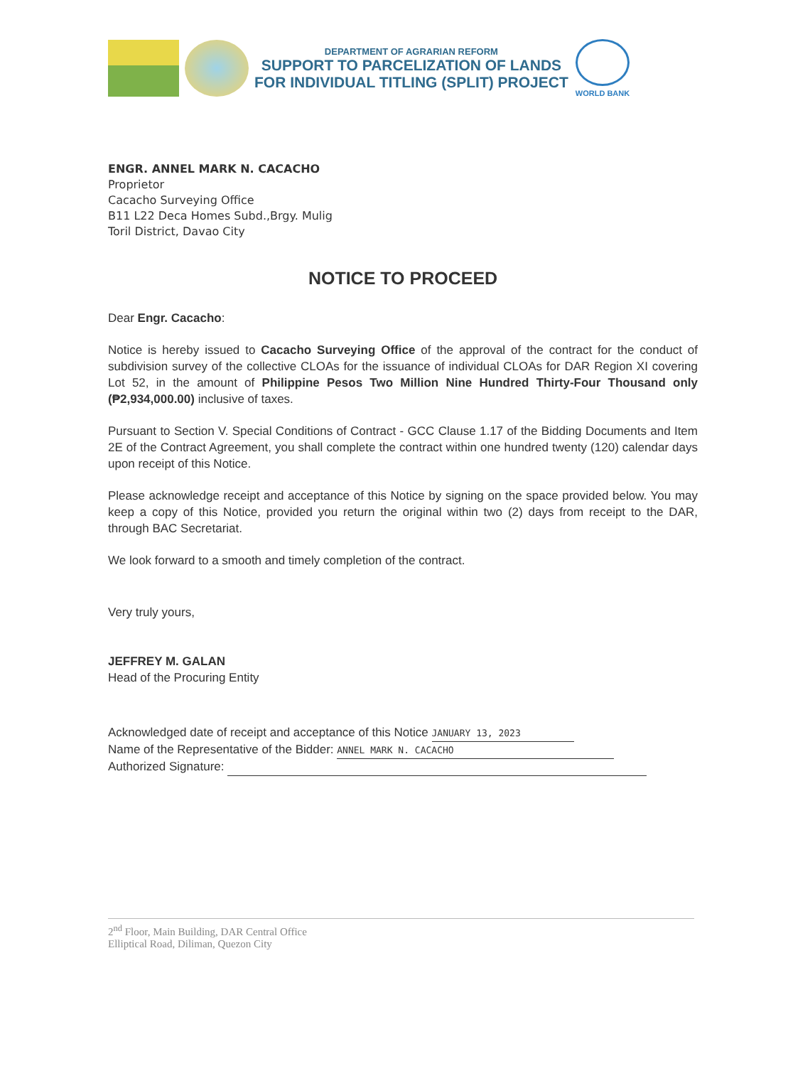DEPARTMENT OF AGRARIAN REFORM
SUPPORT TO PARCELIZATION OF LANDS
FOR INDIVIDUAL TITLING (SPLIT) PROJECT
WORLD BANK
ENGR. ANNEL MARK N. CACACHO
Proprietor
Cacacho Surveying Office
B11 L22 Deca Homes Subd.,Brgy. Mulig
Toril District, Davao City
NOTICE TO PROCEED
Dear Engr. Cacacho:
Notice is hereby issued to Cacacho Surveying Office of the approval of the contract for the conduct of subdivision survey of the collective CLOAs for the issuance of individual CLOAs for DAR Region XI covering Lot 52, in the amount of Philippine Pesos Two Million Nine Hundred Thirty-Four Thousand only (₱2,934,000.00) inclusive of taxes.
Pursuant to Section V. Special Conditions of Contract - GCC Clause 1.17 of the Bidding Documents and Item 2E of the Contract Agreement, you shall complete the contract within one hundred twenty (120) calendar days upon receipt of this Notice.
Please acknowledge receipt and acceptance of this Notice by signing on the space provided below. You may keep a copy of this Notice, provided you return the original within two (2) days from receipt to the DAR, through BAC Secretariat.
We look forward to a smooth and timely completion of the contract.
Very truly yours,
JEFFREY M. GALAN
Head of the Procuring Entity
Acknowledged date of receipt and acceptance of this Notice JANUARY 13, 2023
Name of the Representative of the Bidder: ANNEL MARK N. CACACHO
Authorized Signature:
2<sup>nd</sup> Floor, Main Building, DAR Central Office
Elliptical Road, Diliman, Quezon City